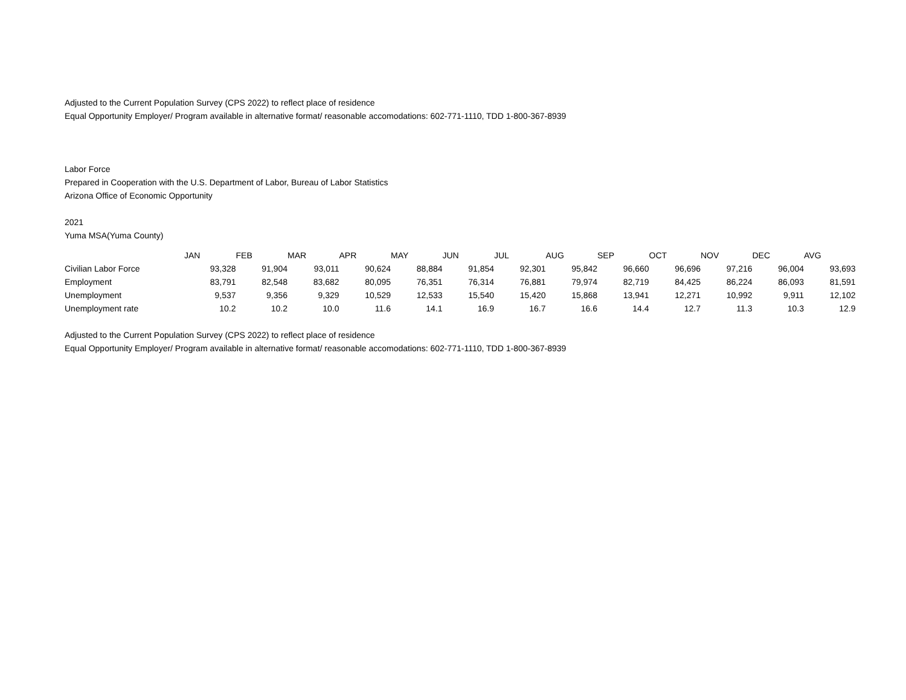Adjusted to the Current Population Survey (CPS 2022) to reflect place of residence
Equal Opportunity Employer/ Program available in alternative format/ reasonable accomodations: 602-771-1110, TDD 1-800-367-8939
Labor Force
Prepared in Cooperation with the U.S. Department of Labor, Bureau of Labor Statistics
Arizona Office of Economic Opportunity
2021
Yuma MSA(Yuma County)
| | JAN | FEB | MAR | APR | MAY | JUN | JUL | AUG | SEP | OCT | NOV | DEC | AVG |
| --- | --- | --- | --- | --- | --- | --- | --- | --- | --- | --- | --- | --- | --- |
| Civilian Labor Force | 93,328 | 91,904 | 93,011 | 90,624 | 88,884 | 91,854 | 92,301 | 95,842 | 96,660 | 96,696 | 97,216 | 96,004 | 93,693 |
| Employment | 83,791 | 82,548 | 83,682 | 80,095 | 76,351 | 76,314 | 76,881 | 79,974 | 82,719 | 84,425 | 86,224 | 86,093 | 81,591 |
| Unemployment | 9,537 | 9,356 | 9,329 | 10,529 | 12,533 | 15,540 | 15,420 | 15,868 | 13,941 | 12,271 | 10,992 | 9,911 | 12,102 |
| Unemployment rate | 10.2 | 10.2 | 10.0 | 11.6 | 14.1 | 16.9 | 16.7 | 16.6 | 14.4 | 12.7 | 11.3 | 10.3 | 12.9 |
Adjusted to the Current Population Survey (CPS 2022) to reflect place of residence
Equal Opportunity Employer/ Program available in alternative format/ reasonable accomodations: 602-771-1110, TDD 1-800-367-8939